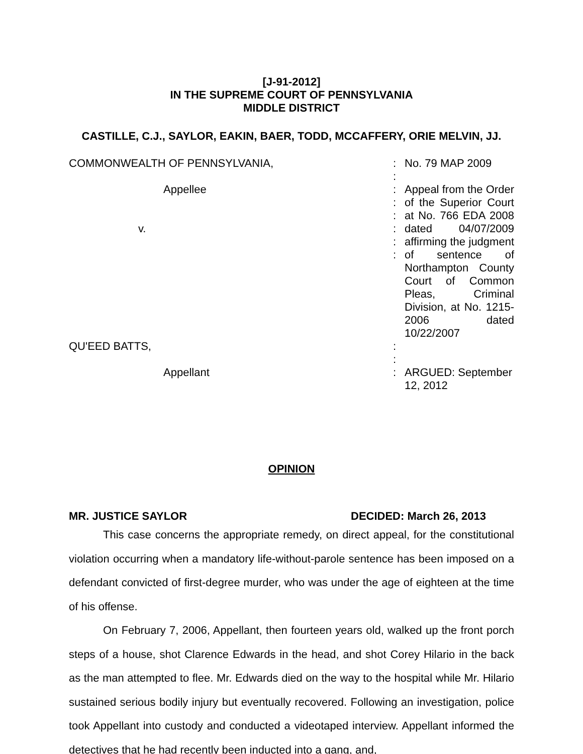[J-91-2012]
IN THE SUPREME COURT OF PENNSYLVANIA
MIDDLE DISTRICT
CASTILLE, C.J., SAYLOR, EAKIN, BAER, TODD, MCCAFFERY, ORIE MELVIN, JJ.
| COMMONWEALTH OF PENNSYLVANIA, | : : | No. 79 MAP 2009 |
| Appellee v. | : : : : : : | Appeal from the Order of the Superior Court at No. 766 EDA 2008 dated 04/07/2009 affirming the judgment of sentence of Northampton County Court of Common Pleas, Criminal Division, at No. 1215-2006 dated 10/22/2007 |
| QU'EED BATTS, | : : | |
| Appellant | : | ARGUED: September 12, 2012 |
OPINION
MR. JUSTICE SAYLOR DECIDED: March 26, 2013
This case concerns the appropriate remedy, on direct appeal, for the constitutional violation occurring when a mandatory life-without-parole sentence has been imposed on a defendant convicted of first-degree murder, who was under the age of eighteen at the time of his offense.
On February 7, 2006, Appellant, then fourteen years old, walked up the front porch steps of a house, shot Clarence Edwards in the head, and shot Corey Hilario in the back as the man attempted to flee. Mr. Edwards died on the way to the hospital while Mr. Hilario sustained serious bodily injury but eventually recovered. Following an investigation, police took Appellant into custody and conducted a videotaped interview. Appellant informed the detectives that he had recently been inducted into a gang, and,